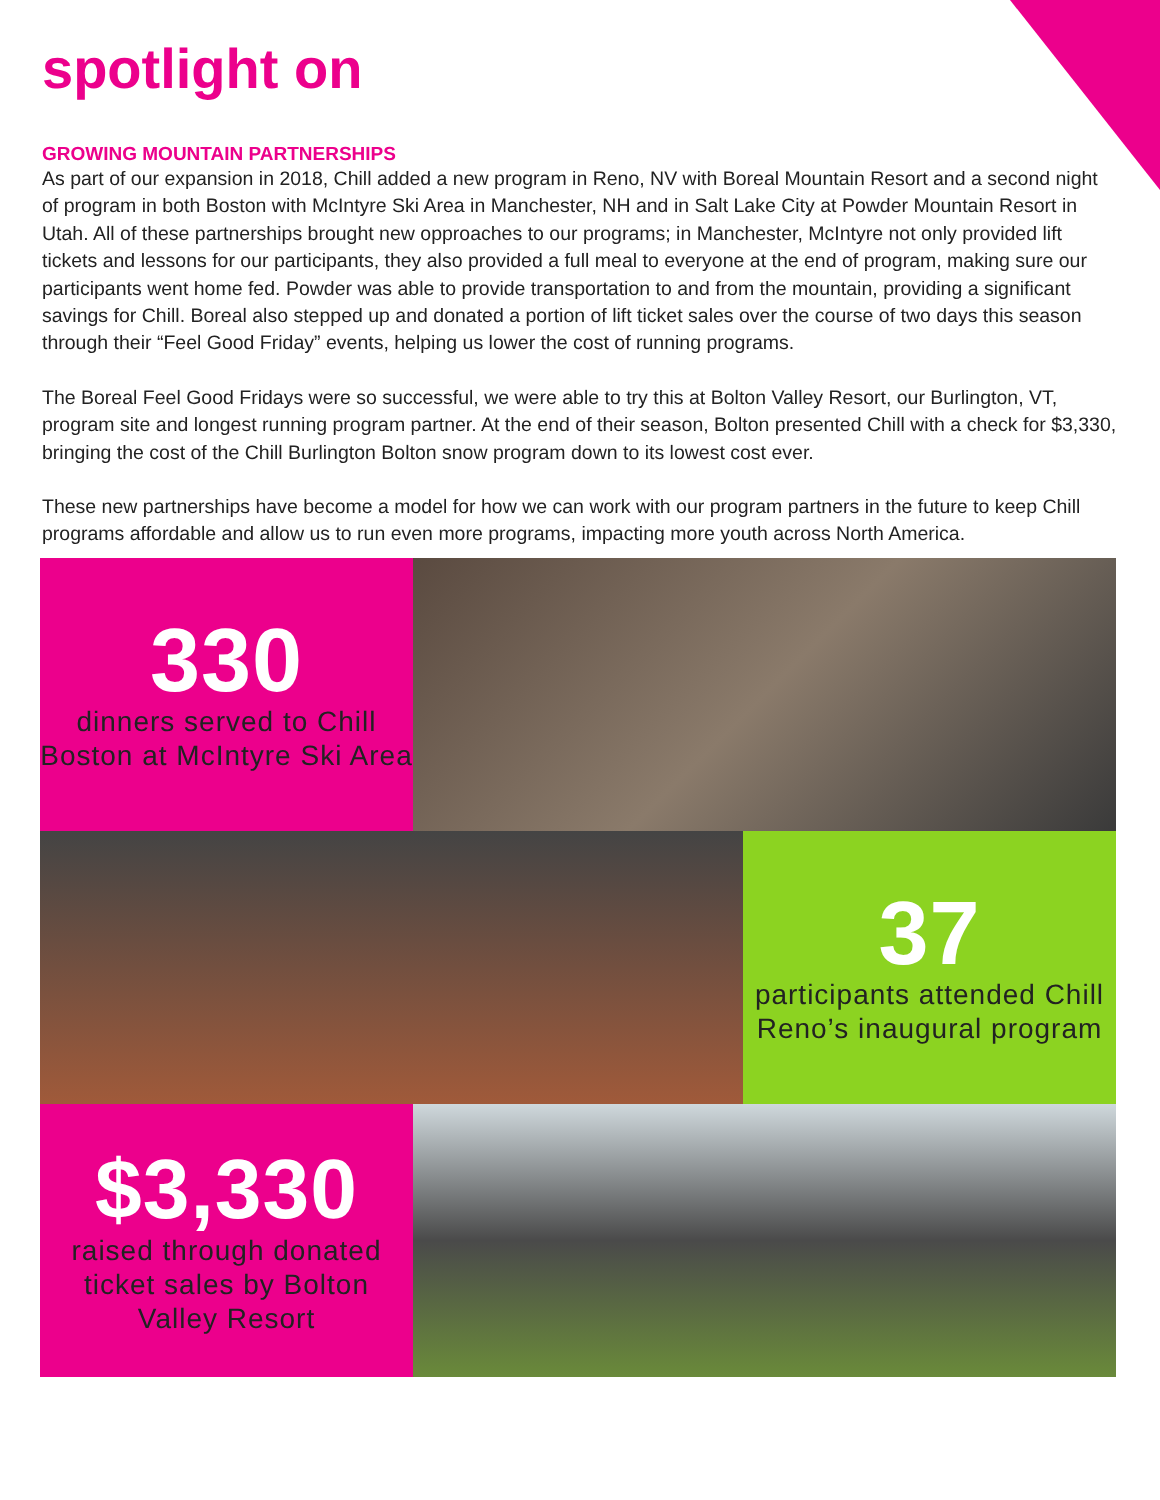spotlight on
GROWING MOUNTAIN PARTNERSHIPS
As part of our expansion in 2018, Chill added a new program in Reno, NV with Boreal Mountain Resort and a second night of program in both Boston with McIntyre Ski Area in Manchester, NH and in Salt Lake City at Powder Mountain Resort in Utah. All of these partnerships brought new opproaches to our programs; in Manchester, McIntyre not only provided lift tickets and lessons for our participants, they also provided a full meal to everyone at the end of program, making sure our participants went home fed. Powder was able to provide transportation to and from the mountain, providing a significant savings for Chill. Boreal also stepped up and donated a portion of lift ticket sales over the course of two days this season through their “Feel Good Friday” events, helping us lower the cost of running programs.
The Boreal Feel Good Fridays were so successful, we were able to try this at Bolton Valley Resort, our Burlington, VT, program site and longest running program partner. At the end of their season, Bolton presented Chill with a check for $3,330, bringing the cost of the Chill Burlington Bolton snow program down to its lowest cost ever.
These new partnerships have become a model for how we can work with our program partners in the future to keep Chill programs affordable and allow us to run even more programs, impacting more youth across North America.
330
dinners served to Chill Boston at McIntyre Ski Area
37
participants attended Chill Reno’s inaugural program
$3,330
raised through donated ticket sales by Bolton Valley Resort